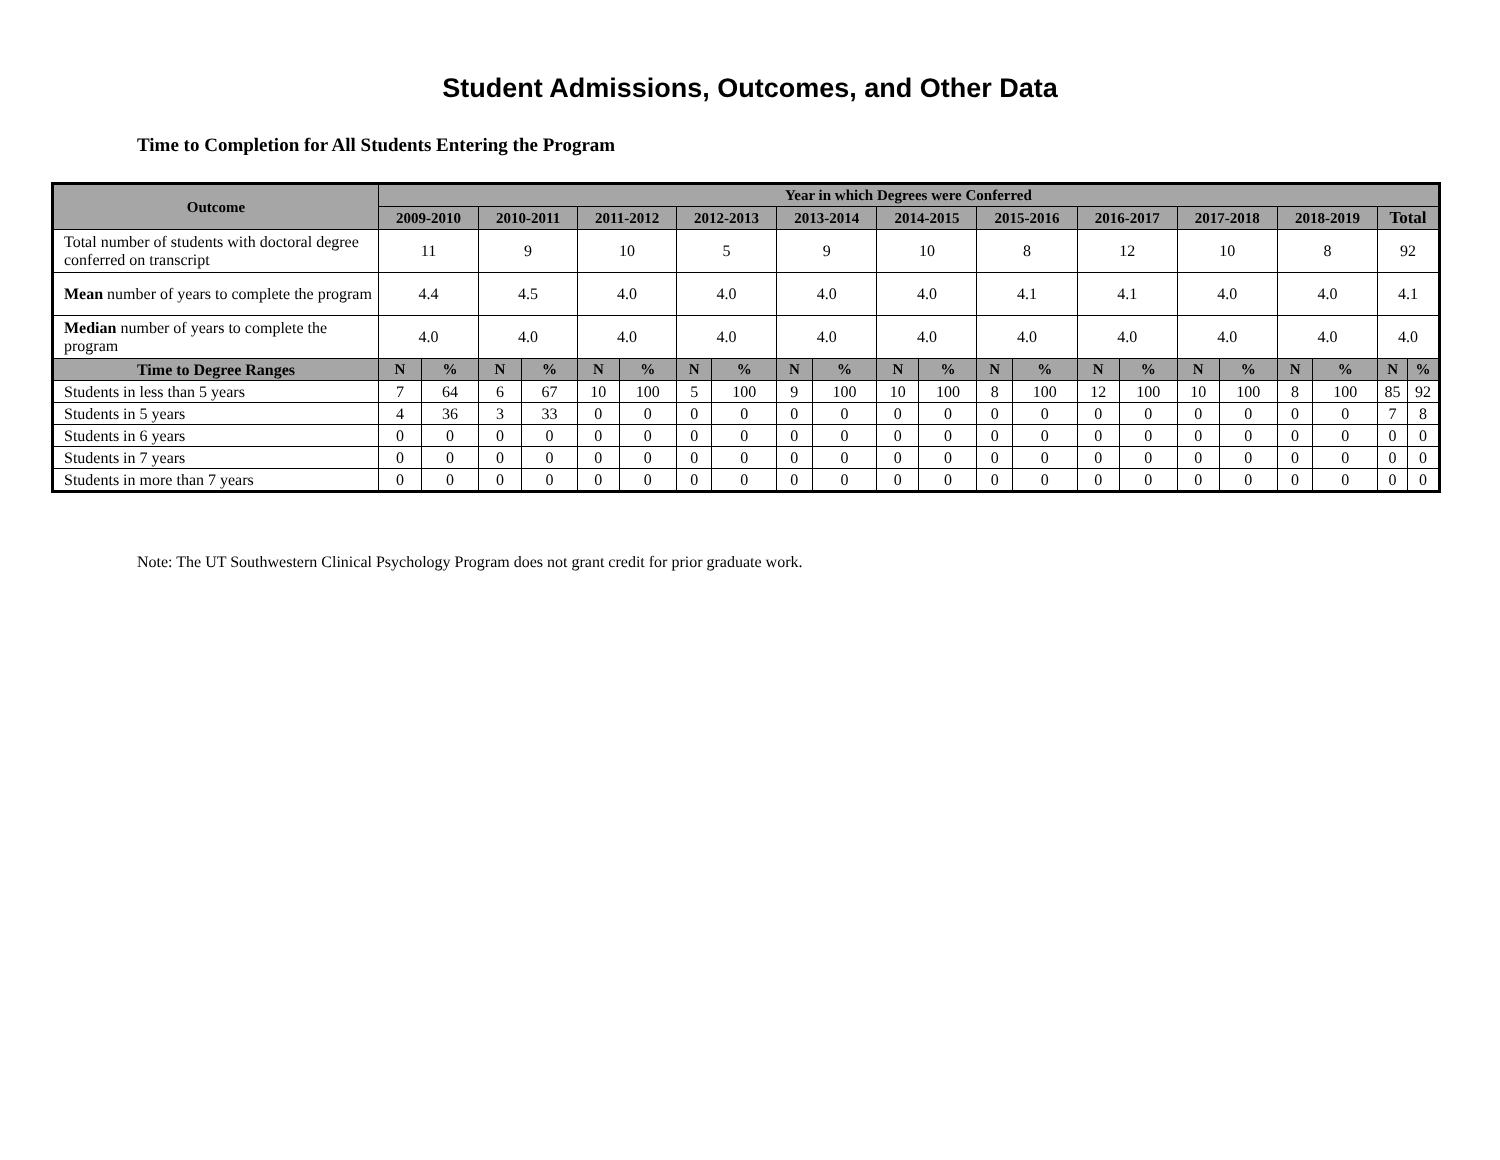Student Admissions, Outcomes, and Other Data
Time to Completion for All Students Entering the Program
| Outcome | Year in which Degrees were Conferred | | | | | | | | | | | | | | | | | | | | | |
| --- | --- | --- | --- | --- | --- | --- | --- | --- | --- | --- | --- | --- | --- | --- | --- | --- | --- | --- | --- | --- | --- | --- |
| | 2009-2010 | | 2010-2011 | | 2011-2012 | | 2012-2013 | | 2013-2014 | | 2014-2015 | | 2015-2016 | | 2016-2017 | | 2017-2018 | | 2018-2019 | | Total | |
| Total number of students with doctoral degree conferred on transcript | 11 | | 9 | | 10 | | 5 | | 9 | | 10 | | 8 | | 12 | | 10 | | 8 | | 92 | |
| Mean number of years to complete the program | 4.4 | | 4.5 | | 4.0 | | 4.0 | | 4.0 | | 4.0 | | 4.1 | | 4.1 | | 4.0 | | 4.0 | | 4.1 | |
| Median number of years to complete the program | 4.0 | | 4.0 | | 4.0 | | 4.0 | | 4.0 | | 4.0 | | 4.0 | | 4.0 | | 4.0 | | 4.0 | | 4.0 | |
| Time to Degree Ranges | N | % | N | % | N | % | N | % | N | % | N | % | N | % | N | % | N | % | N | % | N | % |
| Students in less than 5 years | 7 | 64 | 6 | 67 | 10 | 100 | 5 | 100 | 9 | 100 | 10 | 100 | 8 | 100 | 12 | 100 | 10 | 100 | 8 | 100 | 85 | 92 |
| Students in 5 years | 4 | 36 | 3 | 33 | 0 | 0 | 0 | 0 | 0 | 0 | 0 | 0 | 0 | 0 | 0 | 0 | 0 | 0 | 0 | 0 | 7 | 8 |
| Students in 6 years | 0 | 0 | 0 | 0 | 0 | 0 | 0 | 0 | 0 | 0 | 0 | 0 | 0 | 0 | 0 | 0 | 0 | 0 | 0 | 0 | 0 | 0 |
| Students in 7 years | 0 | 0 | 0 | 0 | 0 | 0 | 0 | 0 | 0 | 0 | 0 | 0 | 0 | 0 | 0 | 0 | 0 | 0 | 0 | 0 | 0 | 0 |
| Students in more than 7 years | 0 | 0 | 0 | 0 | 0 | 0 | 0 | 0 | 0 | 0 | 0 | 0 | 0 | 0 | 0 | 0 | 0 | 0 | 0 | 0 | 0 | 0 |
Note: The UT Southwestern Clinical Psychology Program does not grant credit for prior graduate work.